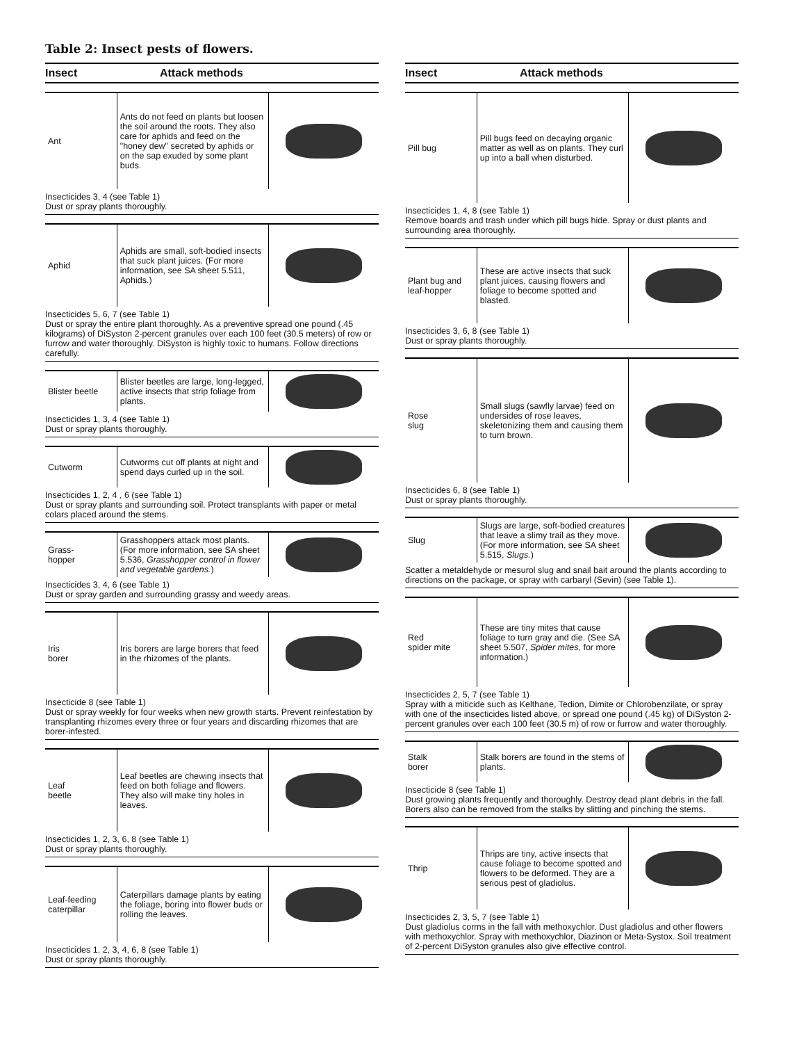Table 2: Insect pests of flowers.
Insect Attack methods
| Ant | Ants do not feed on plants but loosen the soil around the roots. They also care for aphids and feed on the "honey dew" secreted by aphids or on the sap exuded by some plant buds. | |
Insecticides 3, 4 (see Table 1)
Dust or spray plants thoroughly.
| Aphid | Aphids are small, soft-bodied insects that suck plant juices. (For more information, see SA sheet 5.511, Aphids.) | |
Insecticides 5, 6, 7 (see Table 1)
Dust or spray the entire plant thoroughly. As a preventive spread one pound (.45 kilograms) of DiSyston 2-percent granules over each 100 feet (30.5 meters) of row or furrow and water thoroughly. DiSyston is highly toxic to humans. Follow directions carefully.
| Blister beetle | Blister beetles are large, long-legged, active insects that strip foliage from plants. | |
Insecticides 1, 3, 4 (see Table 1)
Dust or spray plants thoroughly.
| Cutworm | Cutworms cut off plants at night and spend days curled up in the soil. | |
Insecticides 1, 2, 4 , 6 (see Table 1)
Dust or spray plants and surrounding soil. Protect transplants with paper or metal colars placed around the stems.
| Grass- hopper | Grasshoppers attack most plants. (For more information, see SA sheet 5.536, Grasshopper control in flower and vegetable gardens. ) | |
Insecticides 3, 4, 6 (see Table 1)
Dust or spray garden and surrounding grassy and weedy areas.
| Iris borer | Iris borers are large borers that feed in the rhizomes of the plants. | |
Insecticide 8 (see Table 1)
Dust or spray weekly for four weeks when new growth starts. Prevent reinfestation by transplanting rhizomes every three or four years and discarding rhizomes that are borer-infested.
| Leaf beetle | Leaf beetles are chewing insects that feed on both foliage and flowers. They also will make tiny holes in leaves. | |
Insecticides 1, 2, 3, 6, 8 (see Table 1)
Dust or spray plants thoroughly.
| Leaf-feeding caterpillar | Caterpillars damage plants by eating the foliage, boring into flower buds or rolling the leaves. | |
Insecticides 1, 2, 3, 4, 6, 8 (see Table 1)
Dust or spray plants thoroughly.
Insect Attack methods
| Pill bug | Pill bugs feed on decaying organic matter as well as on plants. They curl up into a ball when disturbed. | |
Insecticides 1, 4, 8 (see Table 1)
Remove boards and trash under which pill bugs hide. Spray or dust plants and surrounding area thoroughly.
| Plant bug and leaf-hopper | These are active insects that suck plant juices, causing flowers and foliage to become spotted and blasted. | |
Insecticides 3, 6, 8 (see Table 1)
Dust or spray plants thoroughly.
| Rose slug | Small slugs (sawfly larvae) feed on undersides of rose leaves, skeletonizing them and causing them to turn brown. | |
Insecticides 6, 8 (see Table 1)
Dust or spray plants thoroughly.
| Slug | Slugs are large, soft-bodied creatures that leave a slimy trail as they move. (For more information, see SA sheet 5.515, Slugs. ) | |
Scatter a metaldehyde or mesurol slug and snail bait around the plants according to directions on the package, or spray with carbaryl (Sevin) (see Table 1).
| Red spider mite | These are tiny mites that cause foliage to turn gray and die. (See SA sheet 5.507, Spider mites, for more information.) | |
Insecticides 2, 5, 7 (see Table 1)
Spray with a miticide such as Kelthane, Tedion, Dimite or Chlorobenzilate, or spray with one of the insecticides listed above, or spread one pound (.45 kg) of DiSyston 2-percent granules over each 100 feet (30.5 m) of row or furrow and water thoroughly.
| Stalk borer | Stalk borers are found in the stems of plants. | |
Insecticide 8 (see Table 1)
Dust growing plants frequently and thoroughly. Destroy dead plant debris in the fall. Borers also can be removed from the stalks by slitting and pinching the stems.
| Thrip | Thrips are tiny, active insects that cause foliage to become spotted and flowers to be deformed. They are a serious pest of gladiolus. | |
Insecticides 2, 3, 5, 7 (see Table 1)
Dust gladiolus corms in the fall with methoxychlor. Dust gladiolus and other flowers with methoxychlor. Spray with methoxychlor, Diazinon or Meta-Systox. Soil treatment of 2-percent DiSyston granules also give effective control.